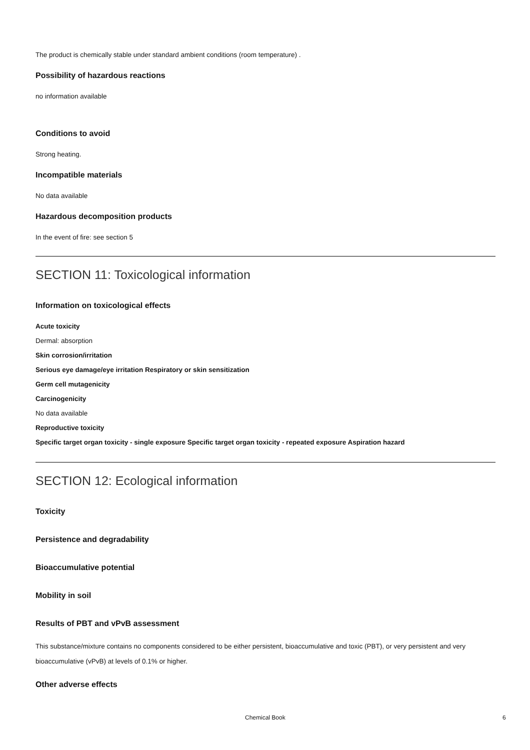The product is chemically stable under standard ambient conditions (room temperature) .
Possibility of hazardous reactions
no information available
Conditions to avoid
Strong heating.
Incompatible materials
No data available
Hazardous decomposition products
In the event of fire: see section 5
SECTION 11: Toxicological information
Information on toxicological effects
Acute toxicity
Dermal: absorption
Skin corrosion/irritation
Serious eye damage/eye irritation Respiratory or skin sensitization
Germ cell mutagenicity
Carcinogenicity
No data available
Reproductive toxicity
Specific target organ toxicity - single exposure Specific target organ toxicity - repeated exposure Aspiration hazard
SECTION 12: Ecological information
Toxicity
Persistence and degradability
Bioaccumulative potential
Mobility in soil
Results of PBT and vPvB assessment
This substance/mixture contains no components considered to be either persistent, bioaccumulative and toxic (PBT), or very persistent and very bioaccumulative (vPvB) at levels of 0.1% or higher.
Other adverse effects
Chemical Book 6